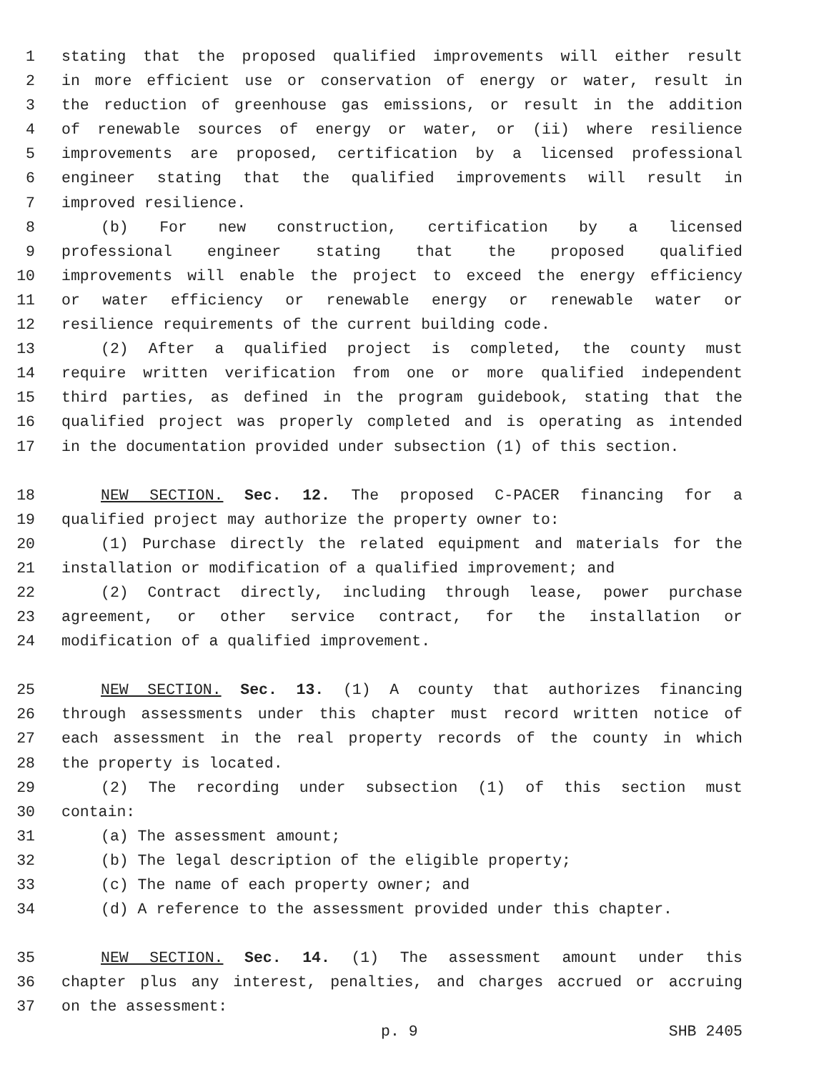1 stating that the proposed qualified improvements will either result
2 in more efficient use or conservation of energy or water, result in
3 the reduction of greenhouse gas emissions, or result in the addition
4 of renewable sources of energy or water, or (ii) where resilience
5 improvements are proposed, certification by a licensed professional
6 engineer stating that the qualified improvements will result in
7 improved resilience.
8 (b) For new construction, certification by a licensed
9 professional engineer stating that the proposed qualified
10 improvements will enable the project to exceed the energy efficiency
11 or water efficiency or renewable energy or renewable water or
12 resilience requirements of the current building code.
13 (2) After a qualified project is completed, the county must
14 require written verification from one or more qualified independent
15 third parties, as defined in the program guidebook, stating that the
16 qualified project was properly completed and is operating as intended
17 in the documentation provided under subsection (1) of this section.
18 NEW SECTION. Sec. 12. The proposed C-PACER financing for a
19 qualified project may authorize the property owner to:
20 (1) Purchase directly the related equipment and materials for the
21 installation or modification of a qualified improvement; and
22 (2) Contract directly, including through lease, power purchase
23 agreement, or other service contract, for the installation or
24 modification of a qualified improvement.
25 NEW SECTION. Sec. 13. (1) A county that authorizes financing
26 through assessments under this chapter must record written notice of
27 each assessment in the real property records of the county in which
28 the property is located.
29 (2) The recording under subsection (1) of this section must
30 contain:
31 (a) The assessment amount;
32 (b) The legal description of the eligible property;
33 (c) The name of each property owner; and
34 (d) A reference to the assessment provided under this chapter.
35 NEW SECTION. Sec. 14. (1) The assessment amount under this
36 chapter plus any interest, penalties, and charges accrued or accruing
37 on the assessment:
p. 9 SHB 2405